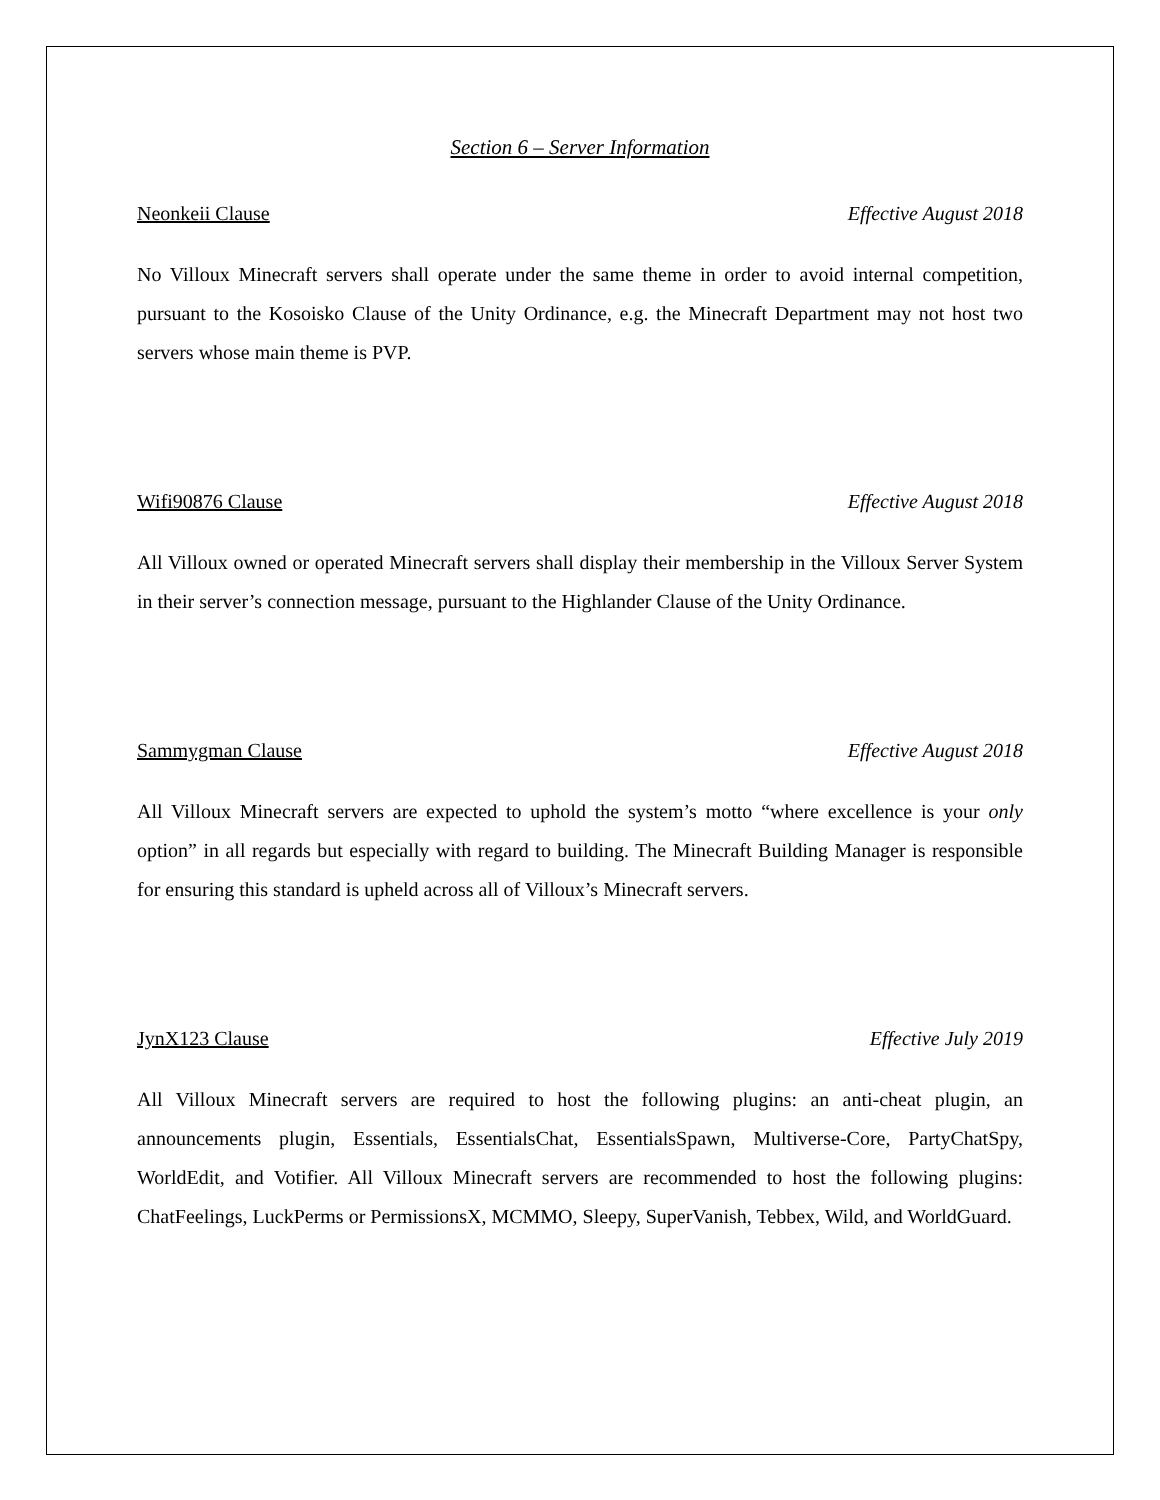Section 6 – Server Information
Neonkeii Clause Effective August 2018
No Villoux Minecraft servers shall operate under the same theme in order to avoid internal competition, pursuant to the Kosoisko Clause of the Unity Ordinance, e.g. the Minecraft Department may not host two servers whose main theme is PVP.
Wifi90876 Clause Effective August 2018
All Villoux owned or operated Minecraft servers shall display their membership in the Villoux Server System in their server’s connection message, pursuant to the Highlander Clause of the Unity Ordinance.
Sammygman Clause Effective August 2018
All Villoux Minecraft servers are expected to uphold the system’s motto “where excellence is your only option” in all regards but especially with regard to building. The Minecraft Building Manager is responsible for ensuring this standard is upheld across all of Villoux’s Minecraft servers.
JynX123 Clause Effective July 2019
All Villoux Minecraft servers are required to host the following plugins: an anti-cheat plugin, an announcements plugin, Essentials, EssentialsChat, EssentialsSpawn, Multiverse-Core, PartyChatSpy, WorldEdit, and Votifier. All Villoux Minecraft servers are recommended to host the following plugins: ChatFeelings, LuckPerms or PermissionsX, MCMMO, Sleepy, SuperVanish, Tebbex, Wild, and WorldGuard.